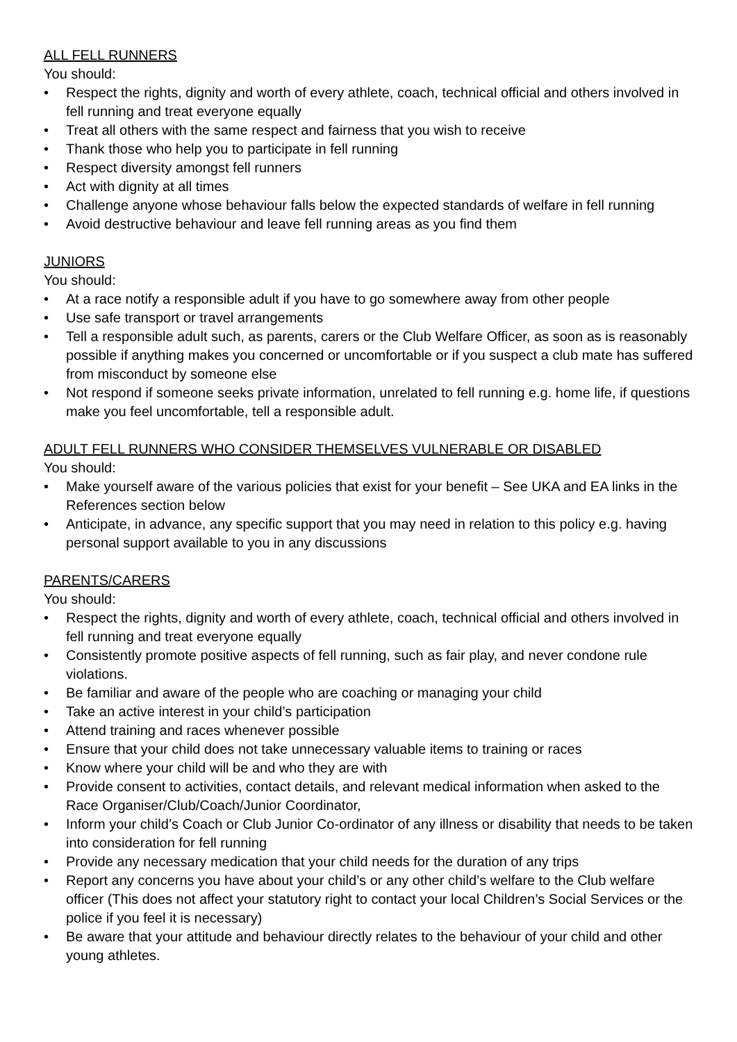ALL FELL RUNNERS
You should:
• Respect the rights, dignity and worth of every athlete, coach, technical official and others involved in fell running and treat everyone equally
• Treat all others with the same respect and fairness that you wish to receive
• Thank those who help you to participate in fell running
• Respect diversity amongst fell runners
• Act with dignity at all times
• Challenge anyone whose behaviour falls below the expected standards of welfare in fell running
• Avoid destructive behaviour and leave fell running areas as you find them
JUNIORS
You should:
• At a race notify a responsible adult if you have to go somewhere away from other people
• Use safe transport or travel arrangements
• Tell a responsible adult such, as parents, carers or the Club Welfare Officer, as soon as is reasonably possible if anything makes you concerned or uncomfortable or if you suspect a club mate has suffered from misconduct by someone else
• Not respond if someone seeks private information, unrelated to fell running e.g. home life, if questions make you feel uncomfortable, tell a responsible adult.
ADULT FELL RUNNERS WHO CONSIDER THEMSELVES VULNERABLE OR DISABLED
You should:
• Make yourself aware of the various policies that exist for your benefit – See UKA and EA links in the References section below
• Anticipate, in advance, any specific support that you may need in relation to this policy e.g. having personal support available to you in any discussions
PARENTS/CARERS
You should:
• Respect the rights, dignity and worth of every athlete, coach, technical official and others involved in fell running and treat everyone equally
• Consistently promote positive aspects of fell running, such as fair play, and never condone rule violations.
• Be familiar and aware of the people who are coaching or managing your child
• Take an active interest in your child’s participation
• Attend training and races whenever possible
• Ensure that your child does not take unnecessary valuable items to training or races
• Know where your child will be and who they are with
• Provide consent to activities, contact details, and relevant medical information when asked to the Race Organiser/Club/Coach/Junior Coordinator,
• Inform your child’s Coach or Club Junior Co-ordinator of any illness or disability that needs to be taken into consideration for fell running
• Provide any necessary medication that your child needs for the duration of any trips
• Report any concerns you have about your child’s or any other child’s welfare to the Club welfare officer (This does not affect your statutory right to contact your local Children’s Social Services or the police if you feel it is necessary)
• Be aware that your attitude and behaviour directly relates to the behaviour of your child and other young athletes.